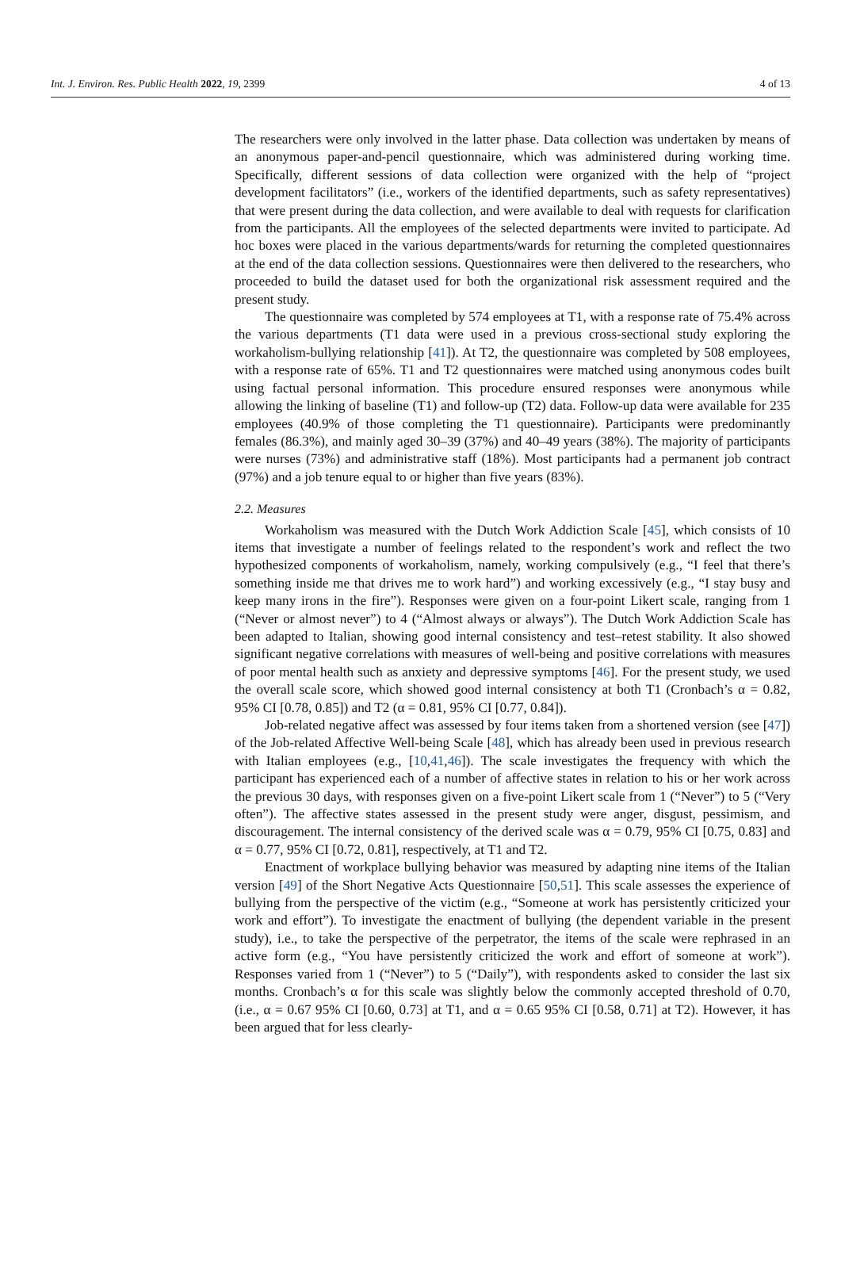Int. J. Environ. Res. Public Health 2022, 19, 2399 4 of 13
The researchers were only involved in the latter phase. Data collection was undertaken by means of an anonymous paper-and-pencil questionnaire, which was administered during working time. Specifically, different sessions of data collection were organized with the help of “project development facilitators” (i.e., workers of the identified departments, such as safety representatives) that were present during the data collection, and were available to deal with requests for clarification from the participants. All the employees of the selected departments were invited to participate. Ad hoc boxes were placed in the various departments/wards for returning the completed questionnaires at the end of the data collection sessions. Questionnaires were then delivered to the researchers, who proceeded to build the dataset used for both the organizational risk assessment required and the present study.
The questionnaire was completed by 574 employees at T1, with a response rate of 75.4% across the various departments (T1 data were used in a previous cross-sectional study exploring the workaholism-bullying relationship [41]). At T2, the questionnaire was completed by 508 employees, with a response rate of 65%. T1 and T2 questionnaires were matched using anonymous codes built using factual personal information. This procedure ensured responses were anonymous while allowing the linking of baseline (T1) and follow-up (T2) data. Follow-up data were available for 235 employees (40.9% of those completing the T1 questionnaire). Participants were predominantly females (86.3%), and mainly aged 30–39 (37%) and 40–49 years (38%). The majority of participants were nurses (73%) and administrative staff (18%). Most participants had a permanent job contract (97%) and a job tenure equal to or higher than five years (83%).
2.2. Measures
Workaholism was measured with the Dutch Work Addiction Scale [45], which consists of 10 items that investigate a number of feelings related to the respondent’s work and reflect the two hypothesized components of workaholism, namely, working compulsively (e.g., “I feel that there’s something inside me that drives me to work hard”) and working excessively (e.g., “I stay busy and keep many irons in the fire”). Responses were given on a four-point Likert scale, ranging from 1 (“Never or almost never”) to 4 (“Almost always or always”). The Dutch Work Addiction Scale has been adapted to Italian, showing good internal consistency and test–retest stability. It also showed significant negative correlations with measures of well-being and positive correlations with measures of poor mental health such as anxiety and depressive symptoms [46]. For the present study, we used the overall scale score, which showed good internal consistency at both T1 (Cronbach’s α = 0.82, 95% CI [0.78, 0.85]) and T2 (α = 0.81, 95% CI [0.77, 0.84]).
Job-related negative affect was assessed by four items taken from a shortened version (see [47]) of the Job-related Affective Well-being Scale [48], which has already been used in previous research with Italian employees (e.g., [10,41,46]). The scale investigates the frequency with which the participant has experienced each of a number of affective states in relation to his or her work across the previous 30 days, with responses given on a five-point Likert scale from 1 (“Never”) to 5 (“Very often”). The affective states assessed in the present study were anger, disgust, pessimism, and discouragement. The internal consistency of the derived scale was α = 0.79, 95% CI [0.75, 0.83] and α = 0.77, 95% CI [0.72, 0.81], respectively, at T1 and T2.
Enactment of workplace bullying behavior was measured by adapting nine items of the Italian version [49] of the Short Negative Acts Questionnaire [50,51]. This scale assesses the experience of bullying from the perspective of the victim (e.g., “Someone at work has persistently criticized your work and effort”). To investigate the enactment of bullying (the dependent variable in the present study), i.e., to take the perspective of the perpetrator, the items of the scale were rephrased in an active form (e.g., “You have persistently criticized the work and effort of someone at work”). Responses varied from 1 (“Never”) to 5 (“Daily”), with respondents asked to consider the last six months. Cronbach’s α for this scale was slightly below the commonly accepted threshold of 0.70, (i.e., α = 0.67 95% CI [0.60, 0.73] at T1, and α = 0.65 95% CI [0.58, 0.71] at T2). However, it has been argued that for less clearly-